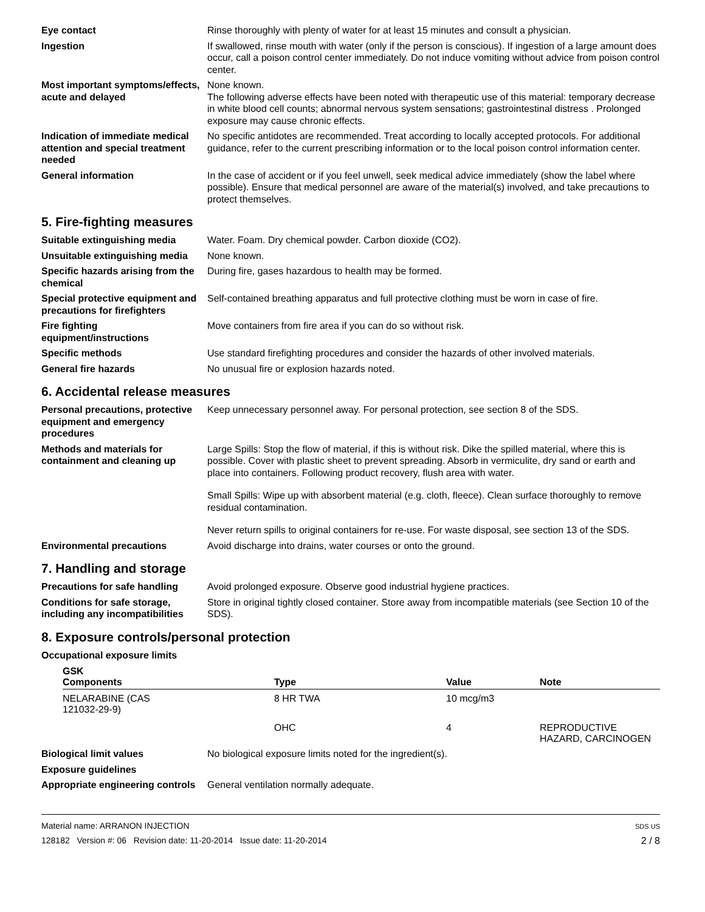Eye contact Rinse thoroughly with plenty of water for at least 15 minutes and consult a physician.
Ingestion If swallowed, rinse mouth with water (only if the person is conscious). If ingestion of a large amount does occur, call a poison control center immediately. Do not induce vomiting without advice from poison control center.
Most important symptoms/effects, acute and delayed
None known.
The following adverse effects have been noted with therapeutic use of this material: temporary decrease in white blood cell counts; abnormal nervous system sensations; gastrointestinal distress . Prolonged exposure may cause chronic effects.
Indication of immediate medical attention and special treatment needed
No specific antidotes are recommended. Treat according to locally accepted protocols. For additional guidance, refer to the current prescribing information or to the local poison control information center.
General information In the case of accident or if you feel unwell, seek medical advice immediately (show the label where possible). Ensure that medical personnel are aware of the material(s) involved, and take precautions to protect themselves.
5. Fire-fighting measures
Suitable extinguishing media Water. Foam. Dry chemical powder. Carbon dioxide (CO2).
Unsuitable extinguishing media
None known.
Specific hazards arising from the chemical
During fire, gases hazardous to health may be formed.
Special protective equipment and precautions for firefighters
Self-contained breathing apparatus and full protective clothing must be worn in case of fire.
Fire fighting equipment/instructions
Move containers from fire area if you can do so without risk.
Specific methods Use standard firefighting procedures and consider the hazards of other involved materials.
General fire hazards No unusual fire or explosion hazards noted.
6. Accidental release measures
Personal precautions, protective equipment and emergency procedures
Keep unnecessary personnel away. For personal protection, see section 8 of the SDS.
Methods and materials for containment and cleaning up
Large Spills: Stop the flow of material, if this is without risk. Dike the spilled material, where this is possible. Cover with plastic sheet to prevent spreading. Absorb in vermiculite, dry sand or earth and place into containers. Following product recovery, flush area with water.
Small Spills: Wipe up with absorbent material (e.g. cloth, fleece). Clean surface thoroughly to remove residual contamination.
Never return spills to original containers for re-use. For waste disposal, see section 13 of the SDS.
Environmental precautions Avoid discharge into drains, water courses or onto the ground.
7. Handling and storage
Precautions for safe handling
Avoid prolonged exposure. Observe good industrial hygiene practices.
Conditions for safe storage, including any incompatibilities
Store in original tightly closed container. Store away from incompatible materials (see Section 10 of the SDS).
8. Exposure controls/personal protection
Occupational exposure limits
| GSK Components | Type | Value | Note |
| --- | --- | --- | --- |
| NELARABINE (CAS 121032-29-9) | 8 HR TWA | 10 mcg/m3 | |
| | OHC | 4 | REPRODUCTIVE HAZARD, CARCINOGEN |
Biological limit values No biological exposure limits noted for the ingredient(s).
Exposure guidelines
Appropriate engineering controls
General ventilation normally adequate.
Material name: ARRANON INJECTION
128182 Version #: 06 Revision date: 11-20-2014 Issue date: 11-20-2014
SDS US
2 / 8